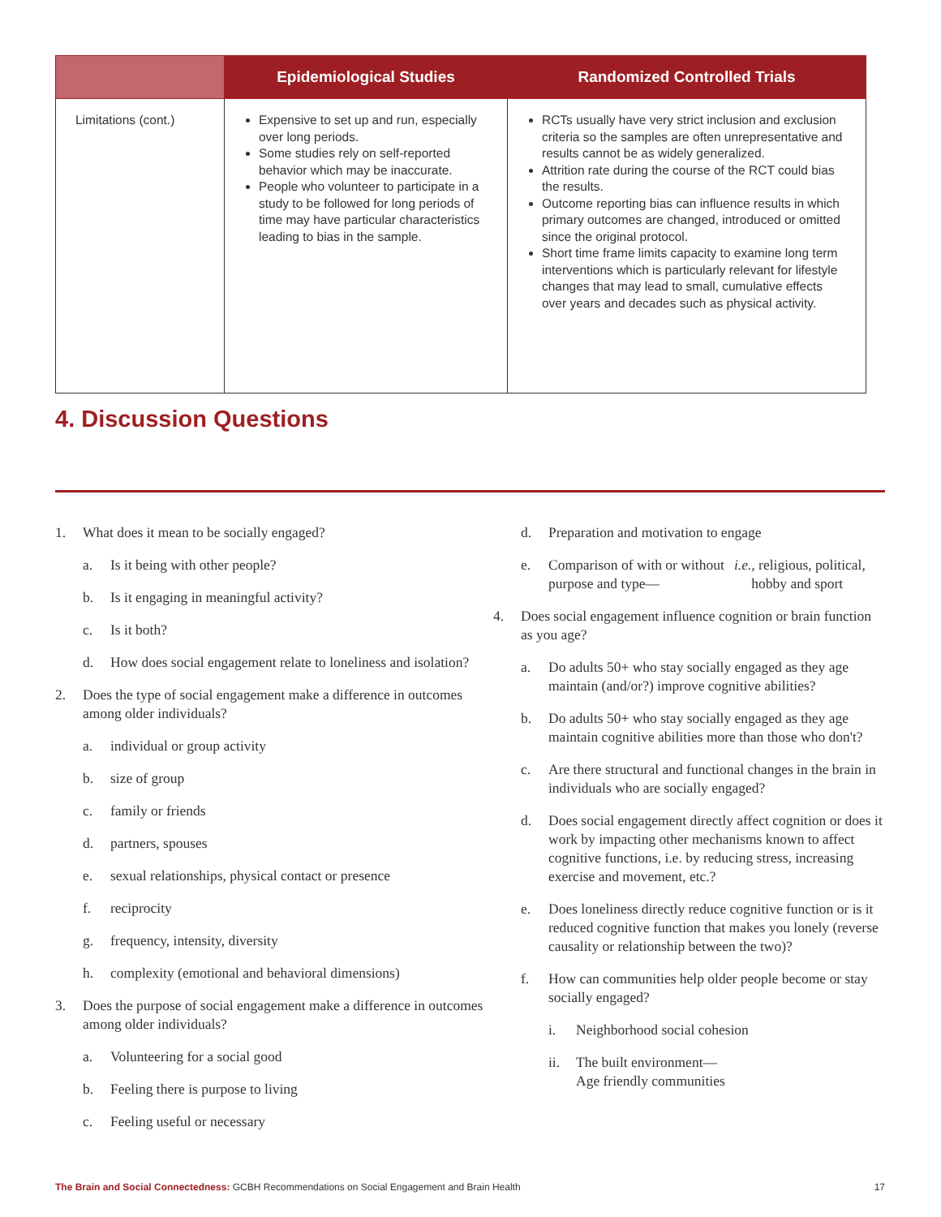| | Epidemiological Studies | Randomized Controlled Trials |
| --- | --- | --- |
| Limitations (cont.) | Expensive to set up and run, especially over long periods. Some studies rely on self-reported behavior which may be inaccurate. People who volunteer to participate in a study to be followed for long periods of time may have particular characteristics leading to bias in the sample. | RCTs usually have very strict inclusion and exclusion criteria so the samples are often unrepresentative and results cannot be as widely generalized. Attrition rate during the course of the RCT could bias the results. Outcome reporting bias can influence results in which primary outcomes are changed, introduced or omitted since the original protocol. Short time frame limits capacity to examine long term interventions which is particularly relevant for lifestyle changes that may lead to small, cumulative effects over years and decades such as physical activity. |
4. Discussion Questions
1. What does it mean to be socially engaged?
a. Is it being with other people?
b. Is it engaging in meaningful activity?
c. Is it both?
d. How does social engagement relate to loneliness and isolation?
2. Does the type of social engagement make a difference in outcomes among older individuals?
a. individual or group activity
b. size of group
c. family or friends
d. partners, spouses
e. sexual relationships, physical contact or presence
f. reciprocity
g. frequency, intensity, diversity
h. complexity (emotional and behavioral dimensions)
3. Does the purpose of social engagement make a difference in outcomes among older individuals?
a. Volunteering for a social good
b. Feeling there is purpose to living
c. Feeling useful or necessary
d. Preparation and motivation to engage
e. Comparison of with or without purpose and type— i.e., religious, political, hobby and sport
4. Does social engagement influence cognition or brain function as you age?
a. Do adults 50+ who stay socially engaged as they age maintain (and/or?) improve cognitive abilities?
b. Do adults 50+ who stay socially engaged as they age maintain cognitive abilities more than those who don't?
c. Are there structural and functional changes in the brain in individuals who are socially engaged?
d. Does social engagement directly affect cognition or does it work by impacting other mechanisms known to affect cognitive functions, i.e. by reducing stress, increasing exercise and movement, etc.?
e. Does loneliness directly reduce cognitive function or is it reduced cognitive function that makes you lonely (reverse causality or relationship between the two)?
f. How can communities help older people become or stay socially engaged?
i. Neighborhood social cohesion
ii. The built environment—
Age friendly communities
The Brain and Social Connectedness: GCBH Recommendations on Social Engagement and Brain Health
17